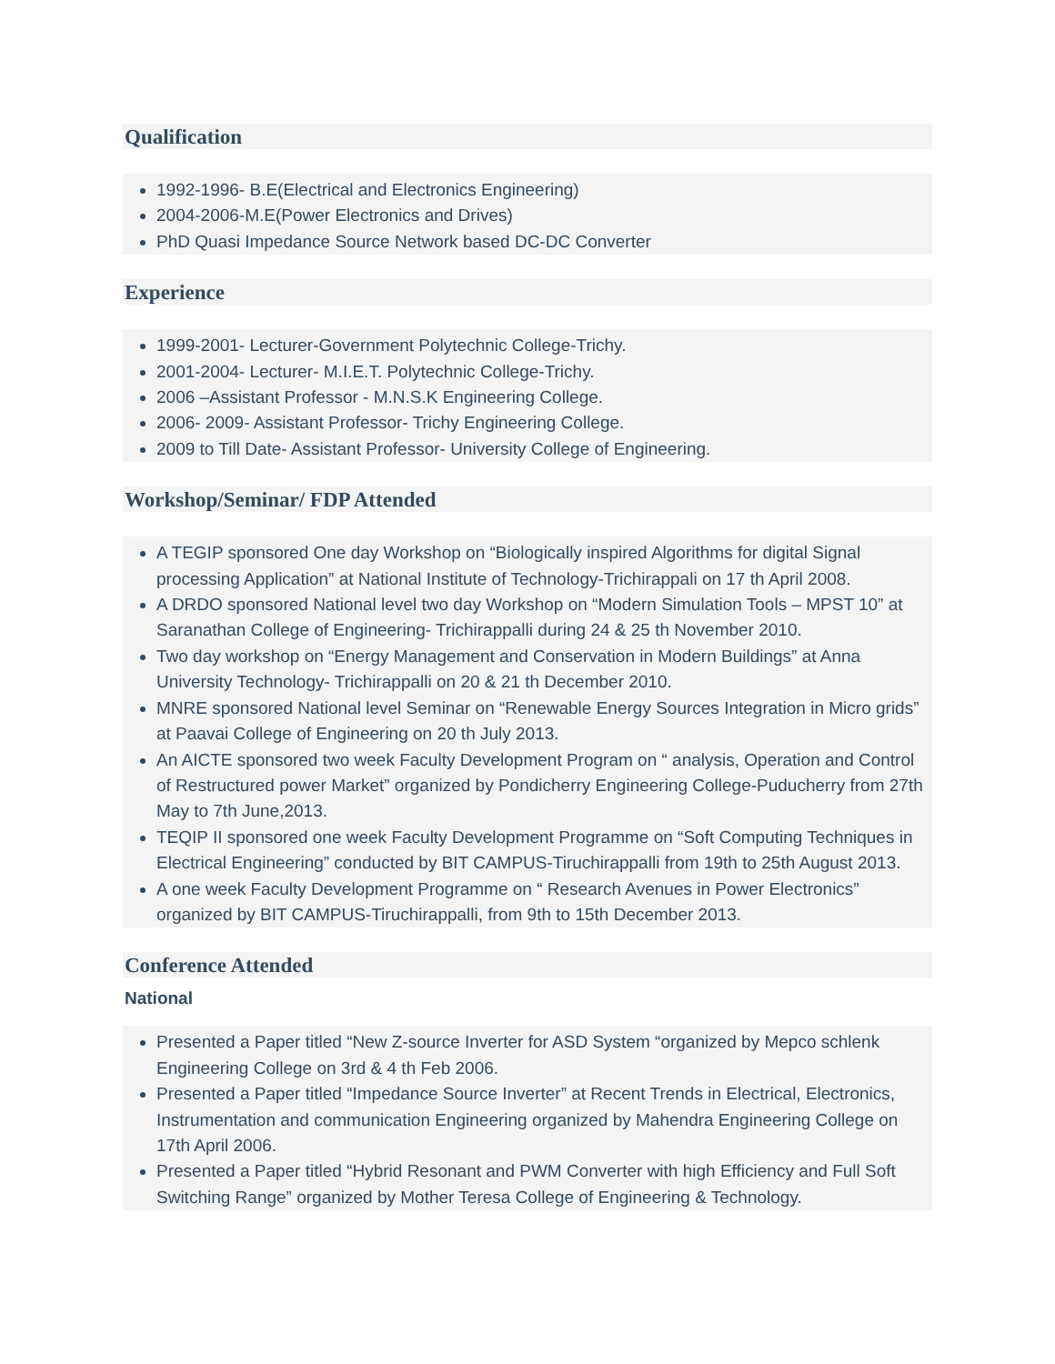Qualification
1992-1996- B.E(Electrical and Electronics Engineering)
2004-2006-M.E(Power Electronics and Drives)
PhD Quasi Impedance Source Network based DC-DC Converter
Experience
1999-2001- Lecturer-Government Polytechnic College-Trichy.
2001-2004- Lecturer- M.I.E.T. Polytechnic College-Trichy.
2006 –Assistant Professor - M.N.S.K Engineering College.
2006- 2009- Assistant Professor- Trichy Engineering College.
2009 to Till Date- Assistant Professor- University College of Engineering.
Workshop/Seminar/ FDP Attended
A TEGIP sponsored One day Workshop on “Biologically inspired Algorithms for digital Signal processing Application” at National Institute of Technology-Trichirappali on 17 th April 2008.
A DRDO sponsored National level two day Workshop on “Modern Simulation Tools – MPST 10” at Saranathan College of Engineering- Trichirappalli during 24 & 25 th November 2010.
Two day workshop on “Energy Management and Conservation in Modern Buildings” at Anna University Technology- Trichirappalli on 20 & 21 th December 2010.
MNRE sponsored National level Seminar on “Renewable Energy Sources Integration in Micro grids” at Paavai College of Engineering on 20 th July 2013.
An AICTE sponsored two week Faculty Development Program on “ analysis, Operation and Control of Restructured power Market” organized by Pondicherry Engineering College-Puducherry from 27th May to 7th June,2013.
TEQIP II sponsored one week Faculty Development Programme on “Soft Computing Techniques in Electrical Engineering” conducted by BIT CAMPUS-Tiruchirappalli from 19th to 25th August 2013.
A one week Faculty Development Programme on “ Research Avenues in Power Electronics” organized by BIT CAMPUS-Tiruchirappalli, from 9th to 15th December 2013.
Conference Attended
National
Presented a Paper titled “New Z-source Inverter for ASD System “organized by Mepco schlenk Engineering College on 3rd & 4 th Feb 2006.
Presented a Paper titled “Impedance Source Inverter” at Recent Trends in Electrical, Electronics, Instrumentation and communication Engineering organized by Mahendra Engineering College on 17th April 2006.
Presented a Paper titled “Hybrid Resonant and PWM Converter with high Efficiency and Full Soft Switching Range” organized by Mother Teresa College of Engineering & Technology.